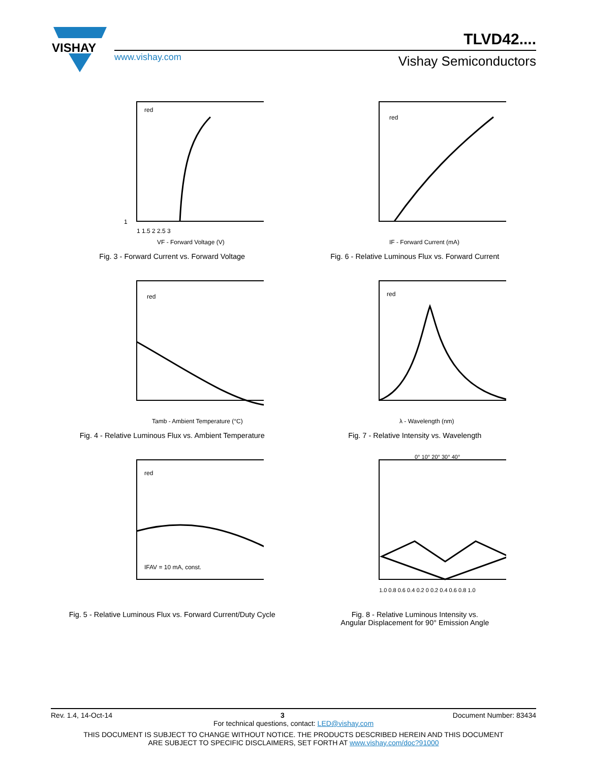VISHAY
TLVD42....
www.vishay.com Vishay Semiconductors
1
1 1.5 2 2.5 3
VF - Forward Voltage (V)
red
Fig. 3 - Forward Current vs. Forward Voltage
red
IF - Forward Current (mA)
Fig. 6 - Relative Luminous Flux vs. Forward Current
red
Tamb - Ambient Temperature (°C)
Fig. 4 - Relative Luminous Flux vs. Ambient Temperature
red
λ - Wavelength (nm)
Fig. 7 - Relative Intensity vs. Wavelength
red
IFAV = 10 mA, const.
Fig. 5 - Relative Luminous Flux vs. Forward Current/Duty Cycle
0° 10° 20° 30° 40°
1.0 0.8 0.6 0.4 0.2 0 0.2 0.4 0.6 0.8 1.0
Fig. 8 - Relative Luminous Intensity vs.
Angular Displacement for 90° Emission Angle
Rev. 1.4, 14-Oct-14 3 Document Number: 83434
For technical questions, contact: LED@vishay.com
THIS DOCUMENT IS SUBJECT TO CHANGE WITHOUT NOTICE. THE PRODUCTS DESCRIBED HEREIN AND THIS DOCUMENT
ARE SUBJECT TO SPECIFIC DISCLAIMERS, SET FORTH AT www.vishay.com/doc?91000